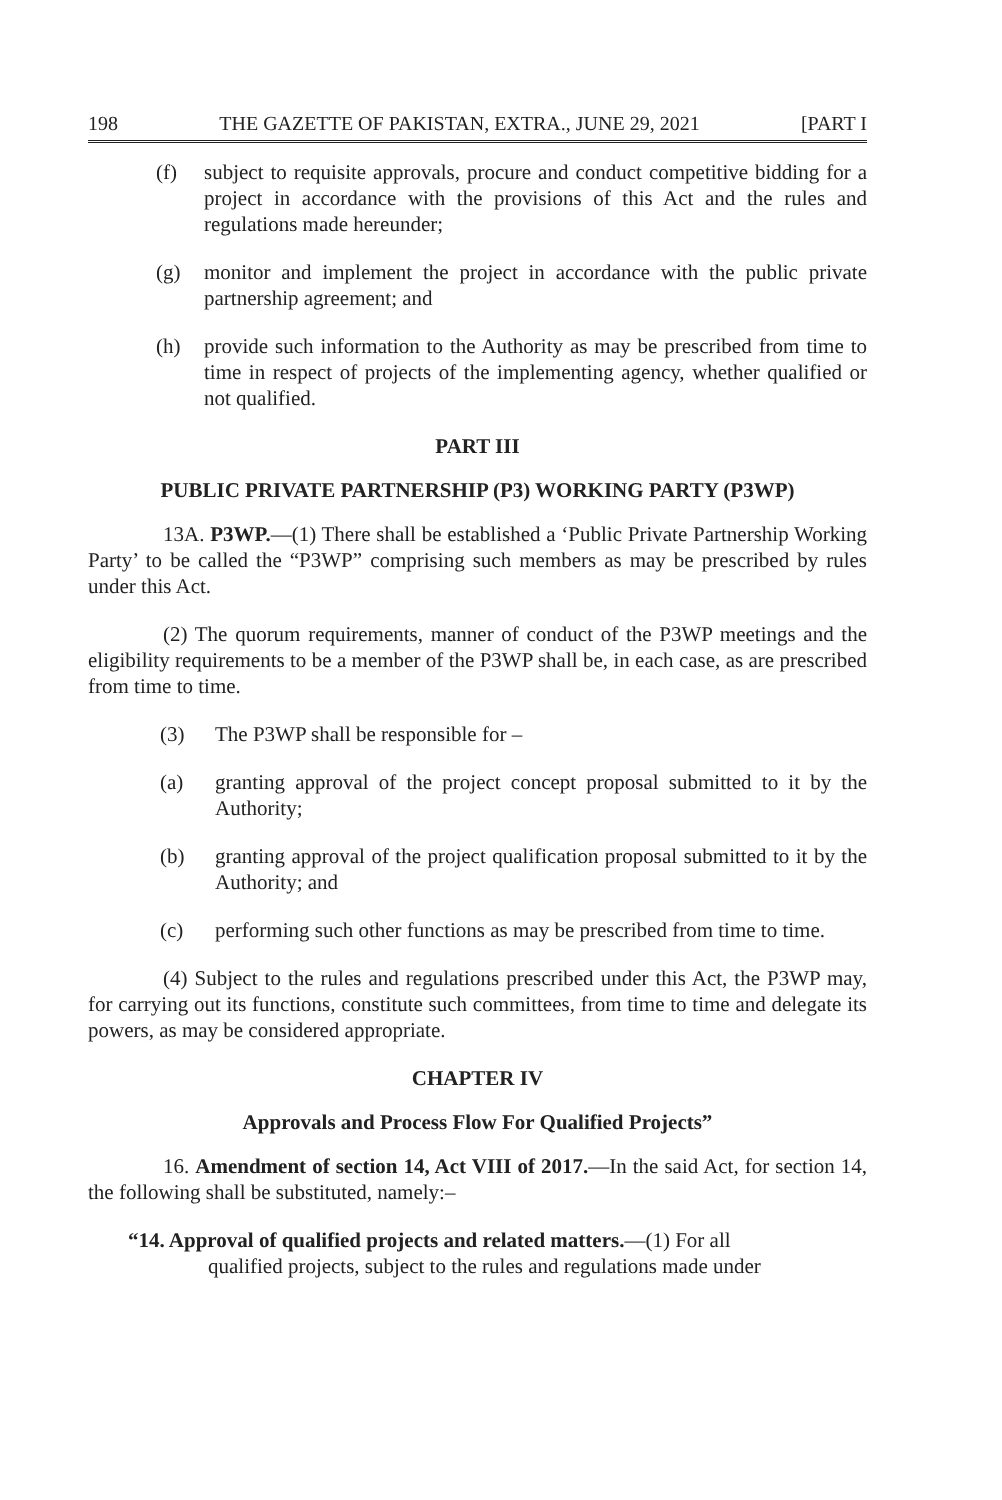198 THE GAZETTE OF PAKISTAN, EXTRA., JUNE 29, 2021 [PART I
(f) subject to requisite approvals, procure and conduct competitive bidding for a project in accordance with the provisions of this Act and the rules and regulations made hereunder;
(g) monitor and implement the project in accordance with the public private partnership agreement; and
(h) provide such information to the Authority as may be prescribed from time to time in respect of projects of the implementing agency, whether qualified or not qualified.
PART III
PUBLIC PRIVATE PARTNERSHIP (P3) WORKING PARTY (P3WP)
13A. P3WP.—(1) There shall be established a ‘Public Private Partnership Working Party’ to be called the “P3WP” comprising such members as may be prescribed by rules under this Act.
(2) The quorum requirements, manner of conduct of the P3WP meetings and the eligibility requirements to be a member of the P3WP shall be, in each case, as are prescribed from time to time.
(3) The P3WP shall be responsible for –
(a) granting approval of the project concept proposal submitted to it by the Authority;
(b) granting approval of the project qualification proposal submitted to it by the Authority; and
(c) performing such other functions as may be prescribed from time to time.
(4) Subject to the rules and regulations prescribed under this Act, the P3WP may, for carrying out its functions, constitute such committees, from time to time and delegate its powers, as may be considered appropriate.
CHAPTER IV
Approvals and Process Flow For Qualified Projects”
16. Amendment of section 14, Act VIII of 2017.—In the said Act, for section 14, the following shall be substituted, namely:–
“14. Approval of qualified projects and related matters.—(1) For all
qualified projects, subject to the rules and regulations made under